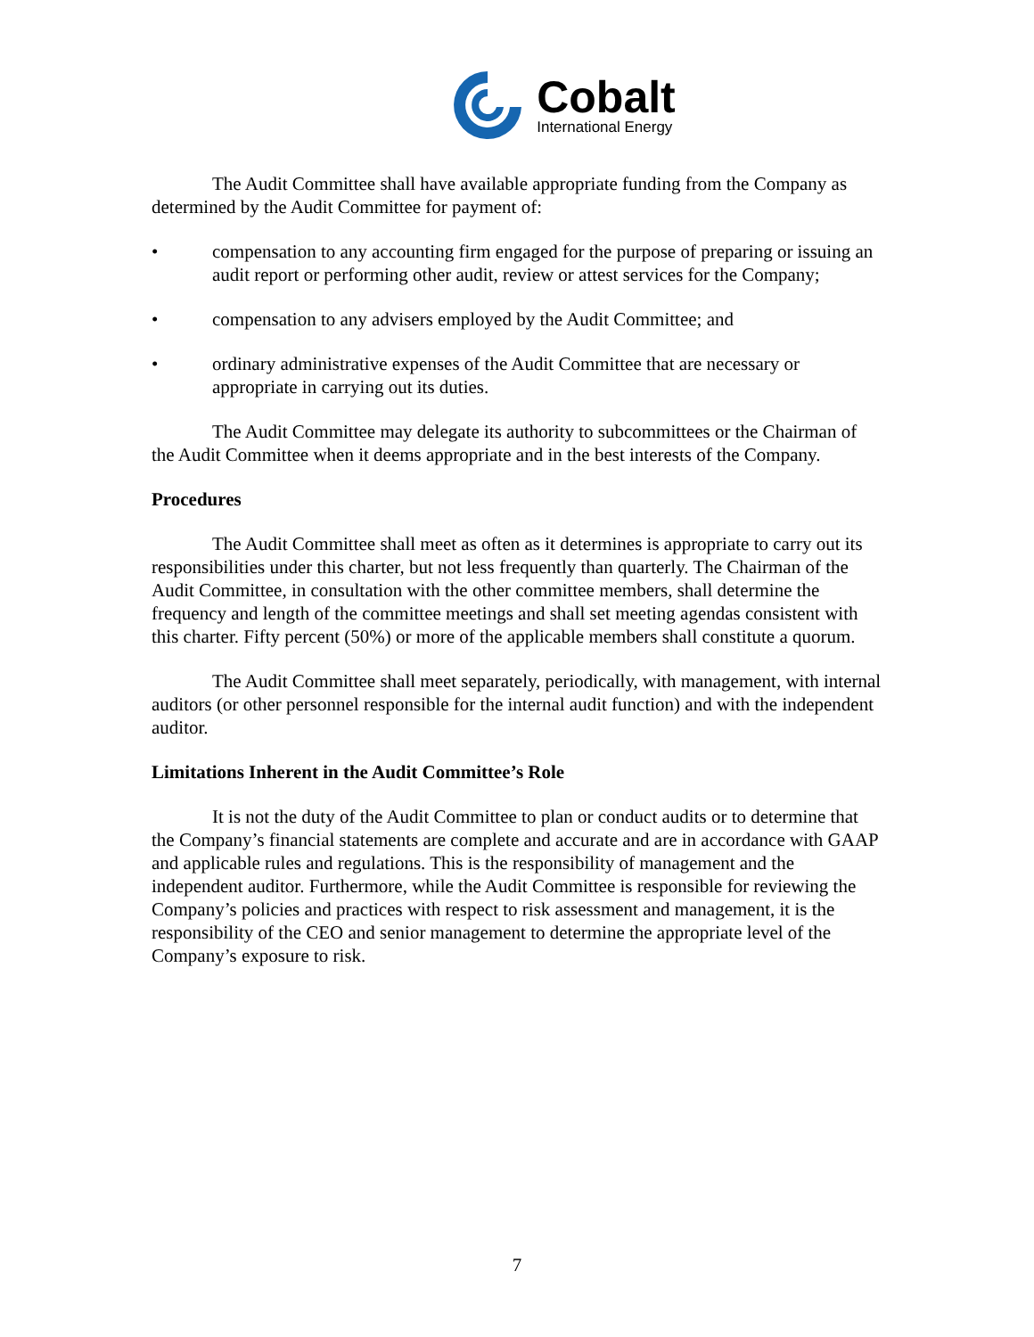Cobalt
International Energy
The Audit Committee shall have available appropriate funding from the Company as determined by the Audit Committee for payment of:
• compensation to any accounting firm engaged for the purpose of preparing or issuing an audit report or performing other audit, review or attest services for the Company;
• compensation to any advisers employed by the Audit Committee; and
• ordinary administrative expenses of the Audit Committee that are necessary or appropriate in carrying out its duties.
The Audit Committee may delegate its authority to subcommittees or the Chairman of the Audit Committee when it deems appropriate and in the best interests of the Company.
Procedures
The Audit Committee shall meet as often as it determines is appropriate to carry out its responsibilities under this charter, but not less frequently than quarterly. The Chairman of the Audit Committee, in consultation with the other committee members, shall determine the frequency and length of the committee meetings and shall set meeting agendas consistent with this charter. Fifty percent (50%) or more of the applicable members shall constitute a quorum.
The Audit Committee shall meet separately, periodically, with management, with internal auditors (or other personnel responsible for the internal audit function) and with the independent auditor.
Limitations Inherent in the Audit Committee’s Role
It is not the duty of the Audit Committee to plan or conduct audits or to determine that the Company’s financial statements are complete and accurate and are in accordance with GAAP and applicable rules and regulations. This is the responsibility of management and the independent auditor. Furthermore, while the Audit Committee is responsible for reviewing the Company’s policies and practices with respect to risk assessment and management, it is the responsibility of the CEO and senior management to determine the appropriate level of the Company’s exposure to risk.
7